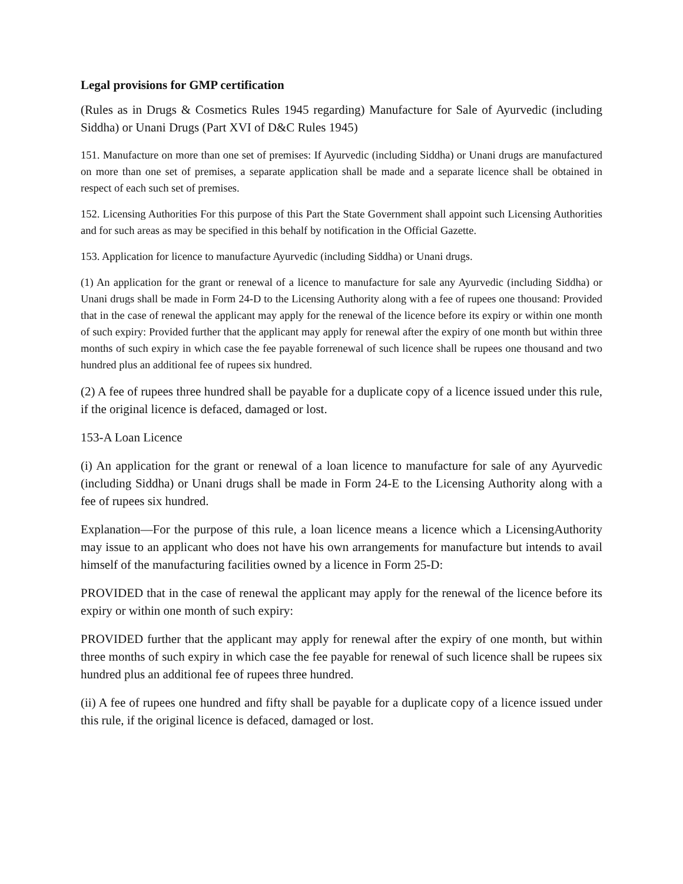Legal provisions for GMP certification
(Rules as in Drugs & Cosmetics Rules 1945 regarding) Manufacture for Sale of Ayurvedic (including Siddha) or Unani Drugs (Part XVI of D&C Rules 1945)
151. Manufacture on more than one set of premises: If Ayurvedic (including Siddha) or Unani drugs are manufactured on more than one set of premises, a separate application shall be made and a separate licence shall be obtained in respect of each such set of premises.
152. Licensing Authorities For this purpose of this Part the State Government shall appoint such Licensing Authorities and for such areas as may be specified in this behalf by notification in the Official Gazette.
153. Application for licence to manufacture Ayurvedic (including Siddha) or Unani drugs.
(1) An application for the grant or renewal of a licence to manufacture for sale any Ayurvedic (including Siddha) or Unani drugs shall be made in Form 24-D to the Licensing Authority along with a fee of rupees one thousand: Provided that in the case of renewal the applicant may apply for the renewal of the licence before its expiry or within one month of such expiry: Provided further that the applicant may apply for renewal after the expiry of one month but within three months of such expiry in which case the fee payable forrenewal of such licence shall be rupees one thousand and two hundred plus an additional fee of rupees six hundred.
(2) A fee of rupees three hundred shall be payable for a duplicate copy of a licence issued under this rule, if the original licence is defaced, damaged or lost.
153-A Loan Licence
(i) An application for the grant or renewal of a loan licence to manufacture for sale of any Ayurvedic (including Siddha) or Unani drugs shall be made in Form 24-E to the Licensing Authority along with a fee of rupees six hundred.
Explanation—For the purpose of this rule, a loan licence means a licence which a LicensingAuthority may issue to an applicant who does not have his own arrangements for manufacture but intends to avail himself of the manufacturing facilities owned by a licence in Form 25-D:
PROVIDED that in the case of renewal the applicant may apply for the renewal of the licence before its expiry or within one month of such expiry:
PROVIDED further that the applicant may apply for renewal after the expiry of one month, but within three months of such expiry in which case the fee payable for renewal of such licence shall be rupees six hundred plus an additional fee of rupees three hundred.
(ii) A fee of rupees one hundred and fifty shall be payable for a duplicate copy of a licence issued under this rule, if the original licence is defaced, damaged or lost.